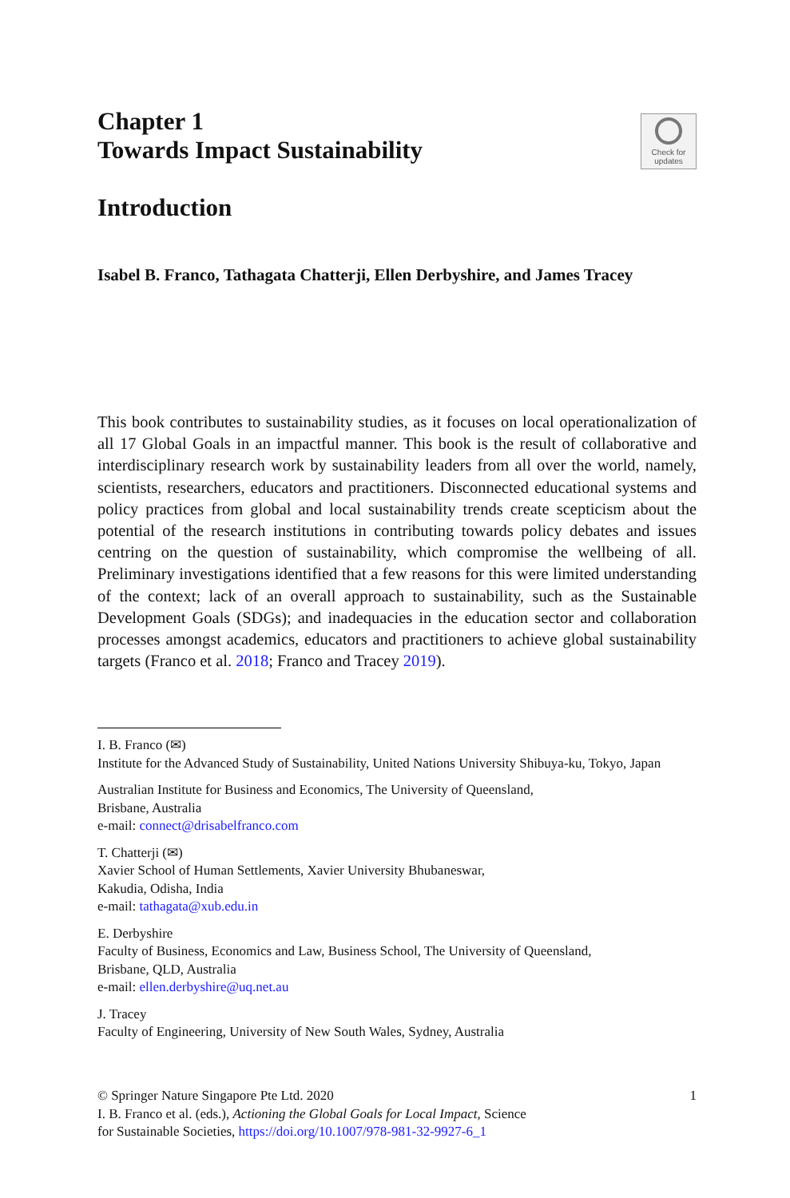Chapter 1
Towards Impact Sustainability
Check for
updates
Introduction
Isabel B. Franco, Tathagata Chatterji, Ellen Derbyshire, and James Tracey
This book contributes to sustainability studies, as it focuses on local operationalization of all 17 Global Goals in an impactful manner. This book is the result of collaborative and interdisciplinary research work by sustainability leaders from all over the world, namely, scientists, researchers, educators and practitioners. Disconnected educational systems and policy practices from global and local sustainability trends create scepticism about the potential of the research institutions in contributing towards policy debates and issues centring on the question of sustainability, which compromise the wellbeing of all. Preliminary investigations identified that a few reasons for this were limited understanding of the context; lack of an overall approach to sustainability, such as the Sustainable Development Goals (SDGs); and inadequacies in the education sector and collaboration processes amongst academics, educators and practitioners to achieve global sustainability targets (Franco et al. 2018; Franco and Tracey 2019).
I. B. Franco (✉)
Institute for the Advanced Study of Sustainability, United Nations University Shibuya-ku, Tokyo, Japan
Australian Institute for Business and Economics, The University of Queensland,
Brisbane, Australia
e-mail: connect@drisabelfranco.com
T. Chatterji (✉)
Xavier School of Human Settlements, Xavier University Bhubaneswar,
Kakudia, Odisha, India
e-mail: tathagata@xub.edu.in
E. Derbyshire
Faculty of Business, Economics and Law, Business School, The University of Queensland,
Brisbane, QLD, Australia
e-mail: ellen.derbyshire@uq.net.au
J. Tracey
Faculty of Engineering, University of New South Wales, Sydney, Australia
1
© Springer Nature Singapore Pte Ltd. 2020
I. B. Franco et al. (eds.), Actioning the Global Goals for Local Impact, Science
for Sustainable Societies, https://doi.org/10.1007/978-981-32-9927-6_1